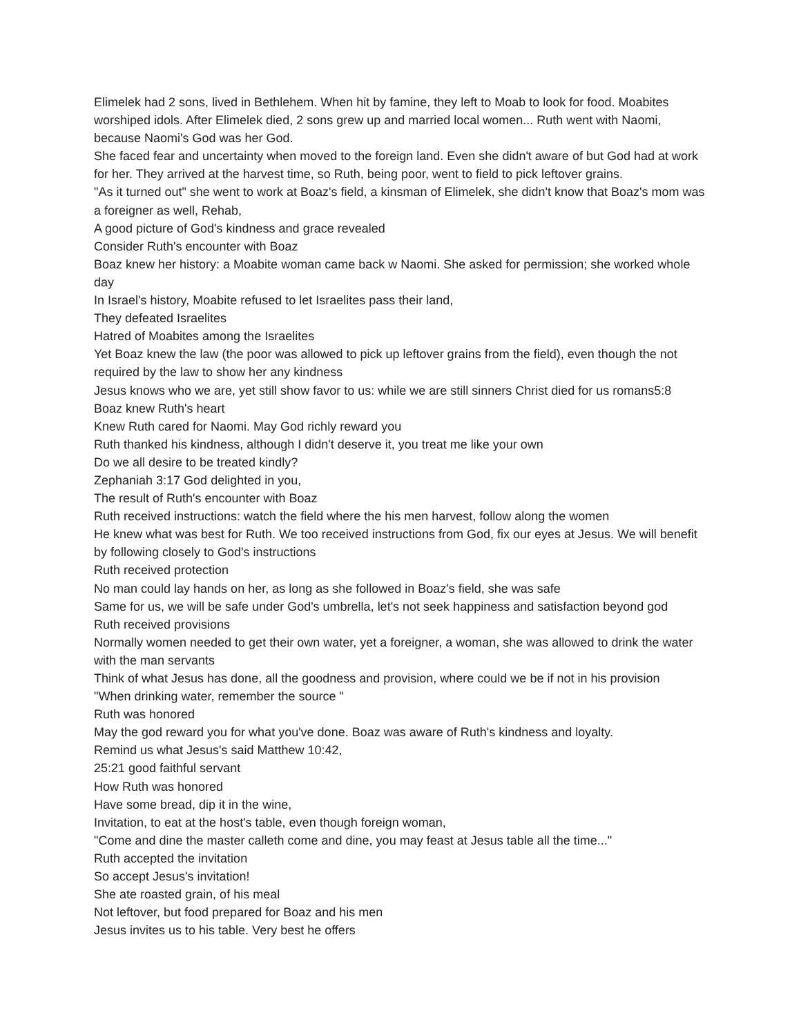Elimelek had 2 sons, lived in Bethlehem. When hit by famine, they left to Moab to look for food. Moabites worshiped idols. After Elimelek died, 2 sons grew up and married local women... Ruth went with Naomi, because Naomi's God was her God.
She faced fear and uncertainty when moved to the foreign land. Even she didn't aware of but God had at work for her. They arrived at the harvest time, so Ruth, being poor, went to field to pick leftover grains.
"As it turned out" she went to work at Boaz's field, a kinsman of Elimelek, she didn't know that Boaz's mom was a foreigner as well, Rehab,
A good picture of God's kindness and grace revealed
Consider Ruth's encounter with Boaz
Boaz knew her history: a Moabite woman came back w Naomi. She asked for permission; she worked whole day
In Israel's history, Moabite refused to let Israelites pass their land,
They defeated Israelites
Hatred of Moabites among the Israelites
Yet Boaz knew the law (the poor was allowed to pick up leftover grains from the field), even though the not required by the law to show her any kindness
Jesus knows who we are, yet still show favor to us: while we are still sinners Christ died for us romans5:8
Boaz knew Ruth's heart
Knew Ruth cared for Naomi. May God richly reward you
Ruth thanked his kindness, although I didn't deserve it, you treat me like your own
Do we all desire to be treated kindly?
Zephaniah 3:17 God delighted in you,
The result of Ruth's encounter with Boaz
Ruth received instructions: watch the field where the his men harvest, follow along the women
He knew what was best for Ruth. We too received instructions from God, fix our eyes at Jesus. We will benefit by following closely to God's instructions
Ruth received protection
No man could lay hands on her, as long as she followed in Boaz's field, she was safe
Same for us, we will be safe under God's umbrella, let's not seek happiness and satisfaction beyond god
Ruth received provisions
Normally women needed to get their own water, yet a foreigner, a woman, she was allowed to drink the water with the man servants
Think of what Jesus has done, all the goodness and provision, where could we be if not in his provision
"When drinking water, remember the source "
Ruth was honored
May the god reward you for what you've done. Boaz was aware of Ruth's kindness and loyalty.
Remind us what Jesus's said Matthew 10:42,
25:21 good faithful servant
How Ruth was honored
Have some bread, dip it in the wine,
Invitation, to eat at the host's table, even though foreign woman,
"Come and dine the master calleth come and dine, you may feast at Jesus table all the time..."
Ruth accepted the invitation
So accept Jesus's invitation!
She ate roasted grain, of his meal
Not leftover, but food prepared for Boaz and his men
Jesus invites us to his table. Very best he offers